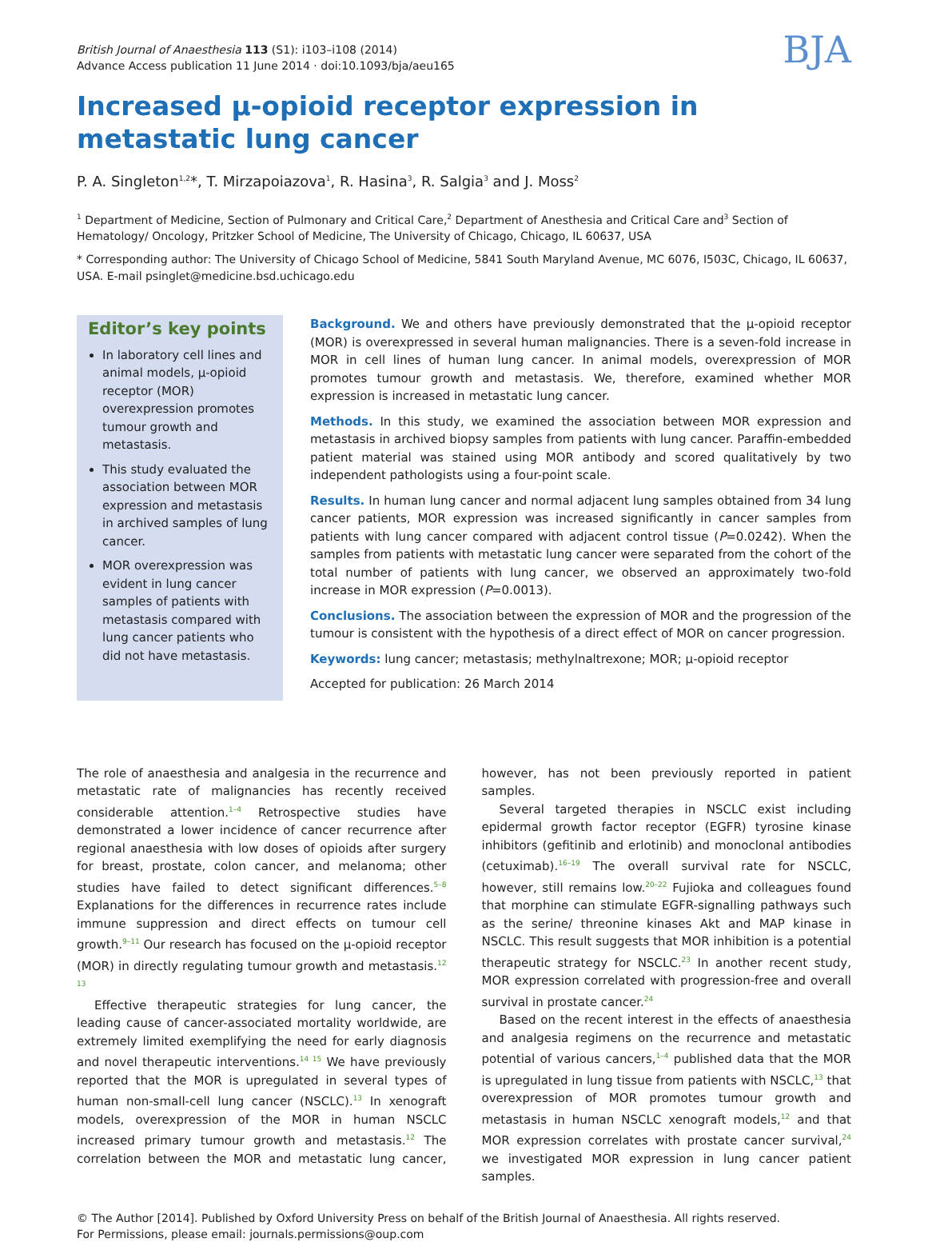British Journal of Anaesthesia 113 (S1): i103–i108 (2014)
Advance Access publication 11 June 2014 · doi:10.1093/bja/aeu165
BJA
Increased μ-opioid receptor expression in metastatic lung cancer
P. A. Singleton<sup>1,2</sup>*, T. Mirzapoiazova<sup>1</sup>, R. Hasina<sup>3</sup>, R. Salgia<sup>3</sup> and J. Moss<sup>2</sup>
<sup>1</sup> Department of Medicine, Section of Pulmonary and Critical Care,<sup>2</sup> Department of Anesthesia and Critical Care and<sup>3</sup> Section of Hematology/ Oncology, Pritzker School of Medicine, The University of Chicago, Chicago, IL 60637, USA
* Corresponding author: The University of Chicago School of Medicine, 5841 South Maryland Avenue, MC 6076, I503C, Chicago, IL 60637, USA. E-mail psinglet@medicine.bsd.uchicago.edu
Editor’s key points
In laboratory cell lines and animal models, μ-opioid receptor (MOR) overexpression promotes tumour growth and metastasis.
This study evaluated the association between MOR expression and metastasis in archived samples of lung cancer.
MOR overexpression was evident in lung cancer samples of patients with metastasis compared with lung cancer patients who did not have metastasis.
Background. We and others have previously demonstrated that the μ-opioid receptor (MOR) is overexpressed in several human malignancies. There is a seven-fold increase in MOR in cell lines of human lung cancer. In animal models, overexpression of MOR promotes tumour growth and metastasis. We, therefore, examined whether MOR expression is increased in metastatic lung cancer.
Methods. In this study, we examined the association between MOR expression and metastasis in archived biopsy samples from patients with lung cancer. Paraffin-embedded patient material was stained using MOR antibody and scored qualitatively by two independent pathologists using a four-point scale.
Results. In human lung cancer and normal adjacent lung samples obtained from 34 lung cancer patients, MOR expression was increased significantly in cancer samples from patients with lung cancer compared with adjacent control tissue (P=0.0242). When the samples from patients with metastatic lung cancer were separated from the cohort of the total number of patients with lung cancer, we observed an approximately two-fold increase in MOR expression (P=0.0013).
Conclusions. The association between the expression of MOR and the progression of the tumour is consistent with the hypothesis of a direct effect of MOR on cancer progression.
Keywords: lung cancer; metastasis; methylnaltrexone; MOR; μ-opioid receptor
Accepted for publication: 26 March 2014
The role of anaesthesia and analgesia in the recurrence and metastatic rate of malignancies has recently received considerable attention.<sup>1–4</sup> Retrospective studies have demonstrated a lower incidence of cancer recurrence after regional anaesthesia with low doses of opioids after surgery for breast, prostate, colon cancer, and melanoma; other studies have failed to detect significant differences.<sup>5–8</sup> Explanations for the differences in recurrence rates include immune suppression and direct effects on tumour cell growth.<sup>9–11</sup> Our research has focused on the μ-opioid receptor (MOR) in directly regulating tumour growth and metastasis.<sup>12 13</sup>
Effective therapeutic strategies for lung cancer, the leading cause of cancer-associated mortality worldwide, are extremely limited exemplifying the need for early diagnosis and novel therapeutic interventions.<sup>14 15</sup> We have previously reported that the MOR is upregulated in several types of human non-small-cell lung cancer (NSCLC).<sup>13</sup> In xenograft models, overexpression of the MOR in human NSCLC increased primary tumour growth and metastasis.<sup>12</sup> The correlation between the MOR and metastatic lung cancer, however, has not been previously reported in patient samples.
Several targeted therapies in NSCLC exist including epidermal growth factor receptor (EGFR) tyrosine kinase inhibitors (gefitinib and erlotinib) and monoclonal antibodies (cetuximab).<sup>16–19</sup> The overall survival rate for NSCLC, however, still remains low.<sup>20–22</sup> Fujioka and colleagues found that morphine can stimulate EGFR-signalling pathways such as the serine/ threonine kinases Akt and MAP kinase in NSCLC. This result suggests that MOR inhibition is a potential therapeutic strategy for NSCLC.<sup>23</sup> In another recent study, MOR expression correlated with progression-free and overall survival in prostate cancer.<sup>24</sup>
Based on the recent interest in the effects of anaesthesia and analgesia regimens on the recurrence and metastatic potential of various cancers,<sup>1–4</sup> published data that the MOR is upregulated in lung tissue from patients with NSCLC,<sup>13</sup> that overexpression of MOR promotes tumour growth and metastasis in human NSCLC xenograft models,<sup>12</sup> and that MOR expression correlates with prostate cancer survival,<sup>24</sup> we investigated MOR expression in lung cancer patient samples.
© The Author [2014]. Published by Oxford University Press on behalf of the British Journal of Anaesthesia. All rights reserved.
For Permissions, please email: journals.permissions@oup.com